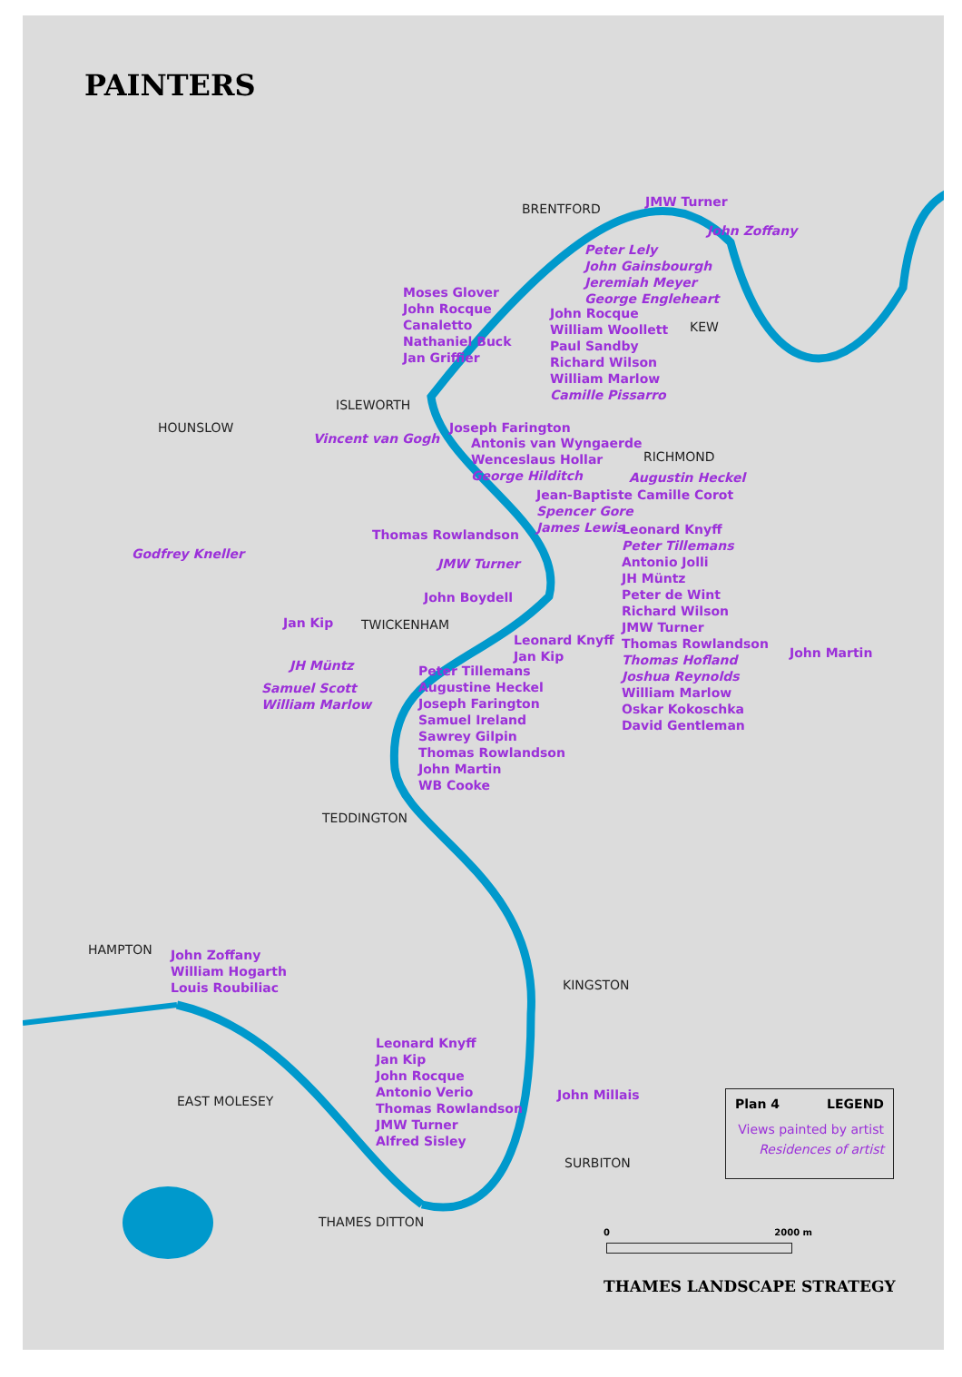PAINTERS
BRENTFORD
JMW Turner
John Zoffany
Peter Lely
John Gainsbourgh
Jeremiah Meyer
George Engleheart
Moses Glover
John Rocque
Canaletto
Nathaniel Buck
Jan Griffier
John Rocque
William Woollett
Paul Sandby
Richard Wilson
William Marlow
Camille Pissarro
KEW
ISLEWORTH
HOUNSLOW
Vincent van Gogh
Joseph Farington
Antonis van Wyngaerde
Wenceslaus Hollar
George Hilditch
RICHMOND
Augustin Heckel
Jean-Baptiste Camille Corot
Spencer Gore
James Lewis
Leonard Knyff
Peter Tillemans
Antonio Jolli
JH Müntz
Peter de Wint
Richard Wilson
JMW Turner
Thomas Rowlandson
Thomas Hofland
Joshua Reynolds
William Marlow
Oskar Kokoschka
David Gentleman
Thomas Rowlandson
Godfrey Kneller
JMW Turner
John Boydell
Jan Kip TWICKENHAM
Leonard Knyff
Jan Kip
John Martin
JH Müntz
Samuel Scott
William Marlow
Peter Tillemans
Augustine Heckel
Joseph Farington
Samuel Ireland
Sawrey Gilpin
Thomas Rowlandson
John Martin
WB Cooke
TEDDINGTON
HAMPTON
John Zoffany
William Hogarth
Louis Roubiliac
KINGSTON
Leonard Knyff
Jan Kip
John Rocque
Antonio Verio
Thomas Rowlandson
JMW Turner
Alfred Sisley
John Millais
EAST MOLESEY
SURBITON
THAMES DITTON
Plan 4 LEGEND
Views painted by artist
Residences of artist
0 2000 m
THAMES LANDSCAPE STRATEGY